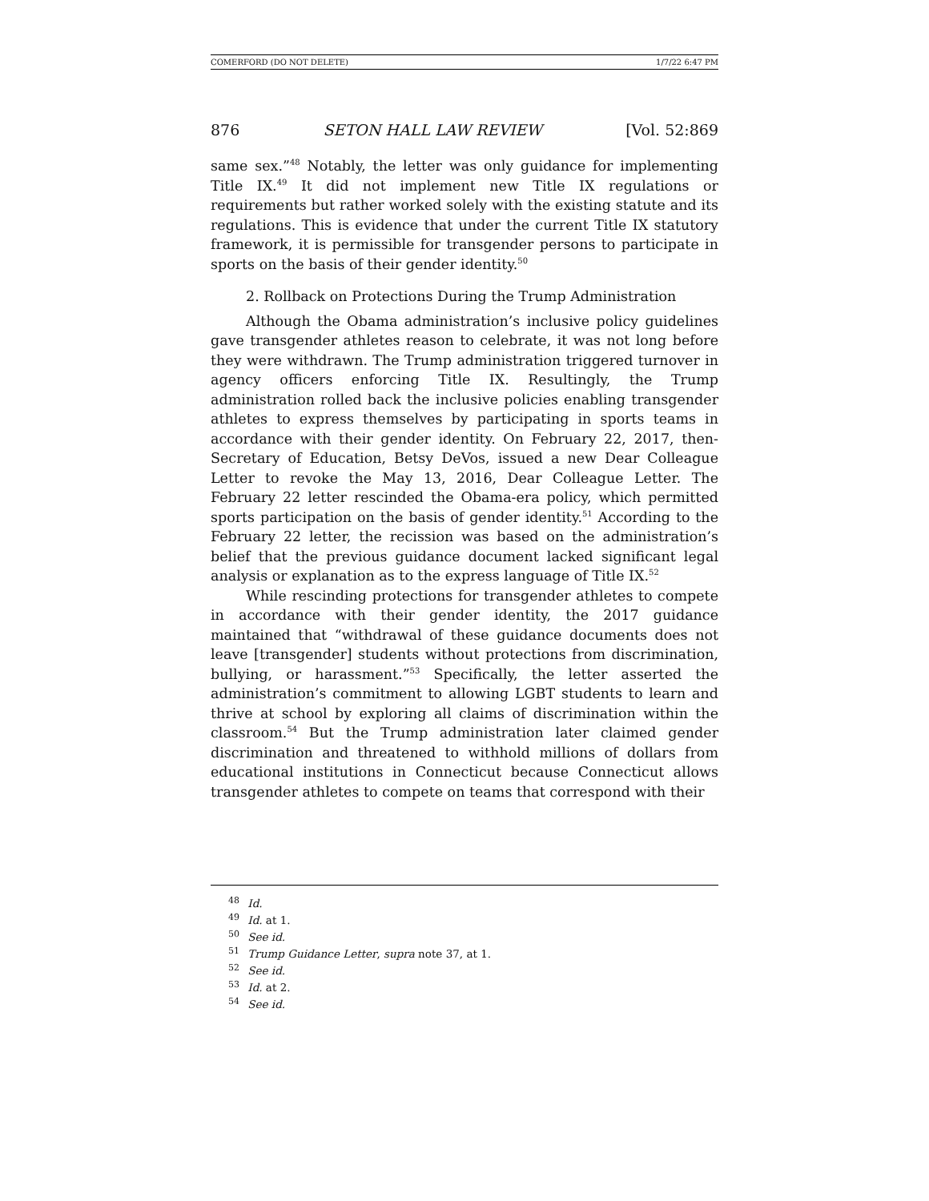COMERFORD (DO NOT DELETE) 1/7/22 6:47 PM
876 SETON HALL LAW REVIEW [Vol. 52:869
same sex.”<sup>48</sup> Notably, the letter was only guidance for implementing Title IX.<sup>49</sup> It did not implement new Title IX regulations or requirements but rather worked solely with the existing statute and its regulations. This is evidence that under the current Title IX statutory framework, it is permissible for transgender persons to participate in sports on the basis of their gender identity.<sup>50</sup>
2. Rollback on Protections During the Trump Administration
Although the Obama administration’s inclusive policy guidelines gave transgender athletes reason to celebrate, it was not long before they were withdrawn. The Trump administration triggered turnover in agency officers enforcing Title IX. Resultingly, the Trump administration rolled back the inclusive policies enabling transgender athletes to express themselves by participating in sports teams in accordance with their gender identity. On February 22, 2017, then-Secretary of Education, Betsy DeVos, issued a new Dear Colleague Letter to revoke the May 13, 2016, Dear Colleague Letter. The February 22 letter rescinded the Obama-era policy, which permitted sports participation on the basis of gender identity.<sup>51</sup> According to the February 22 letter, the recission was based on the administration’s belief that the previous guidance document lacked significant legal analysis or explanation as to the express language of Title IX.<sup>52</sup>
While rescinding protections for transgender athletes to compete in accordance with their gender identity, the 2017 guidance maintained that “withdrawal of these guidance documents does not leave [transgender] students without protections from discrimination, bullying, or harassment.”<sup>53</sup> Specifically, the letter asserted the administration’s commitment to allowing LGBT students to learn and thrive at school by exploring all claims of discrimination within the classroom.<sup>54</sup> But the Trump administration later claimed gender discrimination and threatened to withhold millions of dollars from educational institutions in Connecticut because Connecticut allows transgender athletes to compete on teams that correspond with their
<sup>48</sup> Id.
<sup>49</sup> Id. at 1.
<sup>50</sup> See id.
<sup>51</sup> Trump Guidance Letter, supra note 37, at 1.
<sup>52</sup> See id.
<sup>53</sup> Id. at 2.
<sup>54</sup> See id.